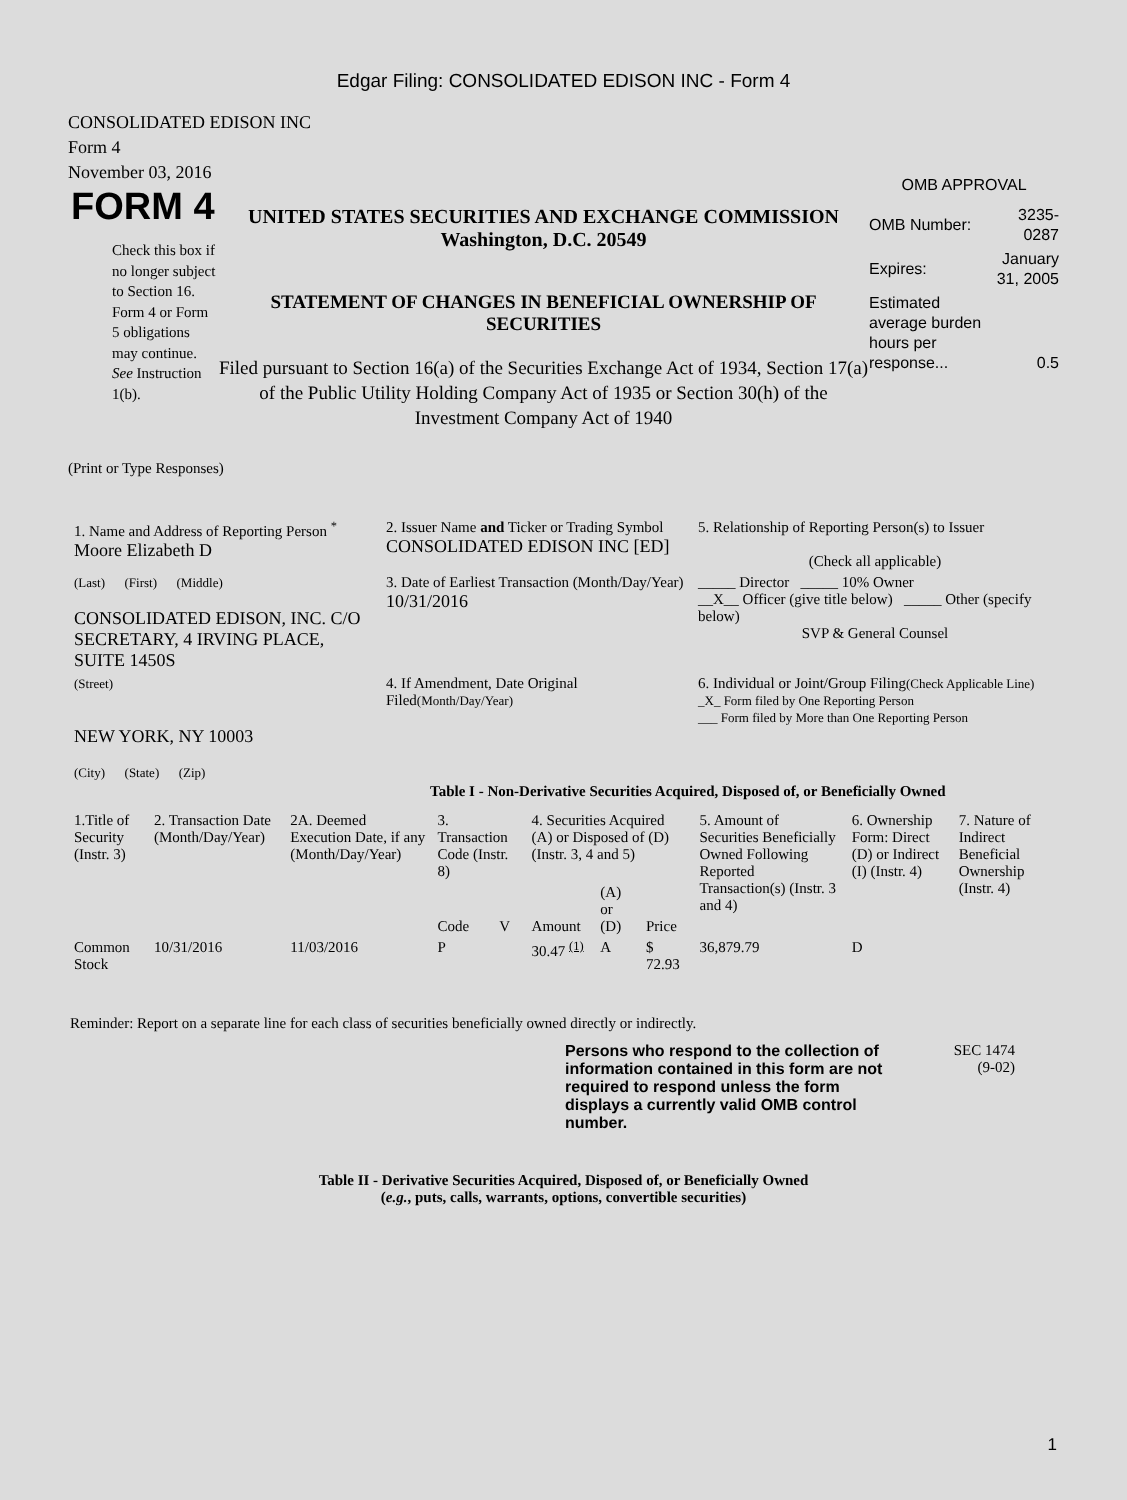Edgar Filing: CONSOLIDATED EDISON INC - Form 4
CONSOLIDATED EDISON INC
Form 4
November 03, 2016
FORM 4
Check this box if no longer subject to Section 16. Form 4 or Form 5 obligations may continue. See Instruction 1(b).
UNITED STATES SECURITIES AND EXCHANGE COMMISSION
Washington, D.C. 20549
STATEMENT OF CHANGES IN BENEFICIAL OWNERSHIP OF SECURITIES
Filed pursuant to Section 16(a) of the Securities Exchange Act of 1934, Section 17(a) of the Public Utility Holding Company Act of 1935 or Section 30(h) of the Investment Company Act of 1940
OMB APPROVAL
| OMB Number: | 3235-0287 |
| Expires: | January 31, 2005 |
| Estimated average burden hours per response... | 0.5 |
(Print or Type Responses)
| 1. Name and Address of Reporting Person <sup>*</sup> Moore Elizabeth D | 2. Issuer Name and Ticker or Trading Symbol CONSOLIDATED EDISON INC [ED] | 5. Relationship of Reporting Person(s) to Issuer (Check all applicable) |
| (Last) (First) (Middle) CONSOLIDATED EDISON, INC. C/O SECRETARY, 4 IRVING PLACE, SUITE 1450S | 3. Date of Earliest Transaction (Month/Day/Year) 10/31/2016 | _____ Director _____ 10% Owner __X__ Officer (give title below) _____ Other (specify below) SVP & General Counsel |
| (Street) NEW YORK, NY 10003 (City) (State) (Zip) | 4. If Amendment, Date Original Filed (Month/Day/Year) | 6. Individual or Joint/Group Filing (Check Applicable Line) _X_ Form filed by One Reporting Person ___ Form filed by More than One Reporting Person |
Table I - Non-Derivative Securities Acquired, Disposed of, or Beneficially Owned
| 1.Title of Security (Instr. 3) | 2. Transaction Date (Month/Day/Year) | 2A. Deemed Execution Date, if any (Month/Day/Year) | 3. Transaction Code (Instr. 8) | | 4. Securities Acquired (A) or Disposed of (D) (Instr. 3, 4 and 5) | | | 5. Amount of Securities Beneficially Owned Following Reported Transaction(s) (Instr. 3 and 4) | 6. Ownership Form: Direct (D) or Indirect (I) (Instr. 4) | 7. Nature of Indirect Beneficial Ownership (Instr. 4) |
| | | | Code | V | Amount | (A) or (D) | Price | | | |
| Common Stock | 10/31/2016 | 11/03/2016 | P | | 30.47 <sup>(1)</sup> | A | $ 72.93 | 36,879.79 | D | |
Reminder: Report on a separate line for each class of securities beneficially owned directly or indirectly.
Persons who respond to the collection of information contained in this form are not required to respond unless the form displays a currently valid OMB control number.
SEC 1474
(9-02)
Table II - Derivative Securities Acquired, Disposed of, or Beneficially Owned
(e.g., puts, calls, warrants, options, convertible securities)
1